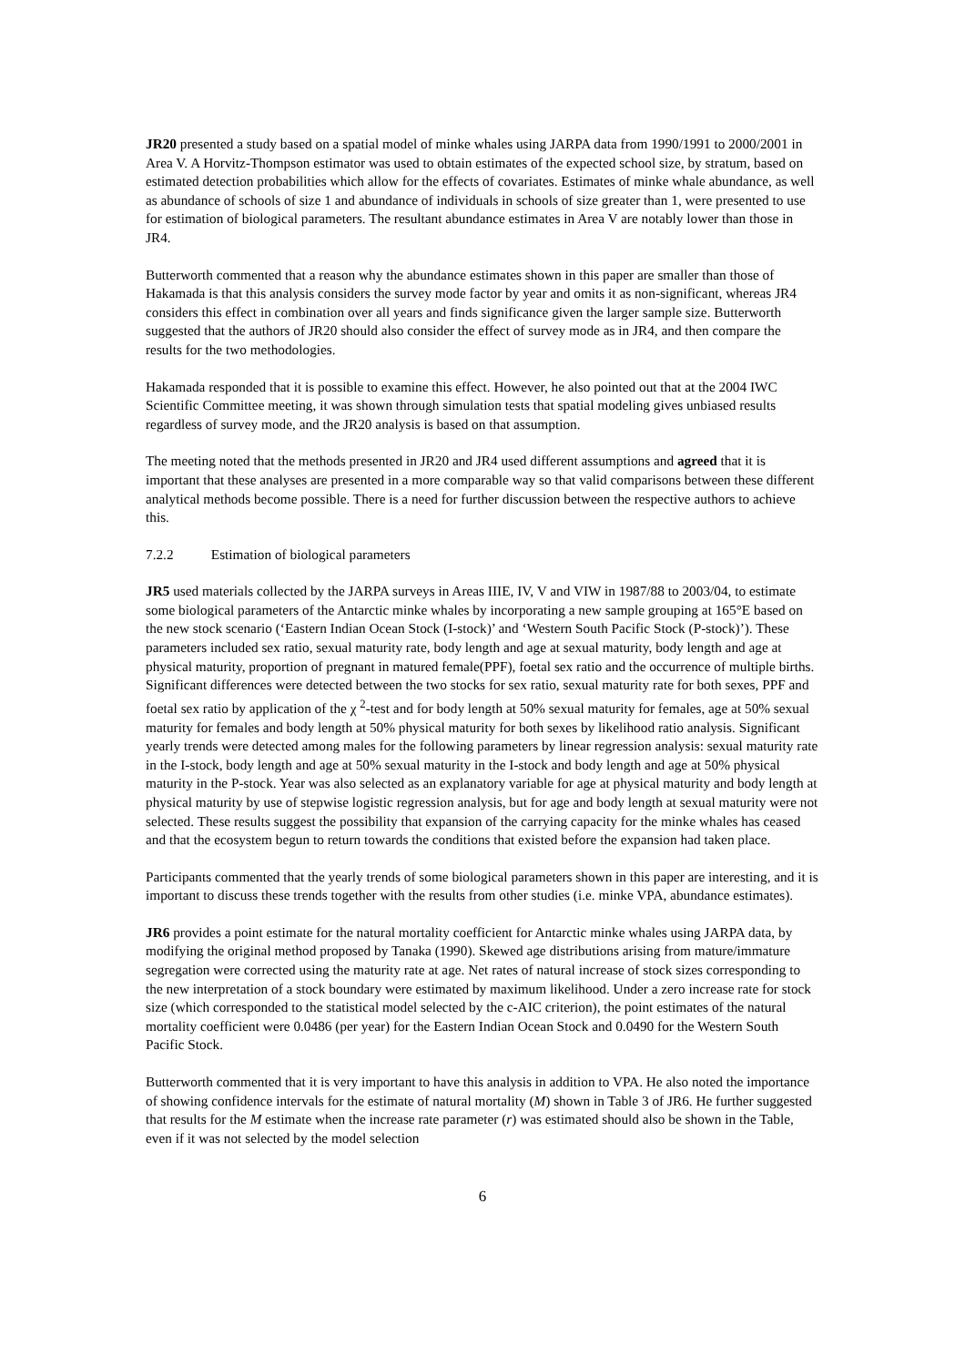JR20 presented a study based on a spatial model of minke whales using JARPA data from 1990/1991 to 2000/2001 in Area V. A Horvitz-Thompson estimator was used to obtain estimates of the expected school size, by stratum, based on estimated detection probabilities which allow for the effects of covariates. Estimates of minke whale abundance, as well as abundance of schools of size 1 and abundance of individuals in schools of size greater than 1, were presented to use for estimation of biological parameters. The resultant abundance estimates in Area V are notably lower than those in JR4.
Butterworth commented that a reason why the abundance estimates shown in this paper are smaller than those of Hakamada is that this analysis considers the survey mode factor by year and omits it as non-significant, whereas JR4 considers this effect in combination over all years and finds significance given the larger sample size. Butterworth suggested that the authors of JR20 should also consider the effect of survey mode as in JR4, and then compare the results for the two methodologies.
Hakamada responded that it is possible to examine this effect. However, he also pointed out that at the 2004 IWC Scientific Committee meeting, it was shown through simulation tests that spatial modeling gives unbiased results regardless of survey mode, and the JR20 analysis is based on that assumption.
The meeting noted that the methods presented in JR20 and JR4 used different assumptions and agreed that it is important that these analyses are presented in a more comparable way so that valid comparisons between these different analytical methods become possible. There is a need for further discussion between the respective authors to achieve this.
7.2.2 Estimation of biological parameters
JR5 used materials collected by the JARPA surveys in Areas IIIE, IV, V and VIW in 1987/88 to 2003/04, to estimate some biological parameters of the Antarctic minke whales by incorporating a new sample grouping at 165°E based on the new stock scenario (‘Eastern Indian Ocean Stock (I-stock)’ and ‘Western South Pacific Stock (P-stock)’). These parameters included sex ratio, sexual maturity rate, body length and age at sexual maturity, body length and age at physical maturity, proportion of pregnant in matured female(PPF), foetal sex ratio and the occurrence of multiple births. Significant differences were detected between the two stocks for sex ratio, sexual maturity rate for both sexes, PPF and foetal sex ratio by application of the χ <sup>2</sup>-test and for body length at 50% sexual maturity for females, age at 50% sexual maturity for females and body length at 50% physical maturity for both sexes by likelihood ratio analysis. Significant yearly trends were detected among males for the following parameters by linear regression analysis: sexual maturity rate in the I-stock, body length and age at 50% sexual maturity in the I-stock and body length and age at 50% physical maturity in the P-stock. Year was also selected as an explanatory variable for age at physical maturity and body length at physical maturity by use of stepwise logistic regression analysis, but for age and body length at sexual maturity were not selected. These results suggest the possibility that expansion of the carrying capacity for the minke whales has ceased and that the ecosystem begun to return towards the conditions that existed before the expansion had taken place.
Participants commented that the yearly trends of some biological parameters shown in this paper are interesting, and it is important to discuss these trends together with the results from other studies (i.e. minke VPA, abundance estimates).
JR6 provides a point estimate for the natural mortality coefficient for Antarctic minke whales using JARPA data, by modifying the original method proposed by Tanaka (1990). Skewed age distributions arising from mature/immature segregation were corrected using the maturity rate at age. Net rates of natural increase of stock sizes corresponding to the new interpretation of a stock boundary were estimated by maximum likelihood. Under a zero increase rate for stock size (which corresponded to the statistical model selected by the c-AIC criterion), the point estimates of the natural mortality coefficient were 0.0486 (per year) for the Eastern Indian Ocean Stock and 0.0490 for the Western South Pacific Stock.
Butterworth commented that it is very important to have this analysis in addition to VPA. He also noted the importance of showing confidence intervals for the estimate of natural mortality (M) shown in Table 3 of JR6. He further suggested that results for the M estimate when the increase rate parameter (r) was estimated should also be shown in the Table, even if it was not selected by the model selection
6